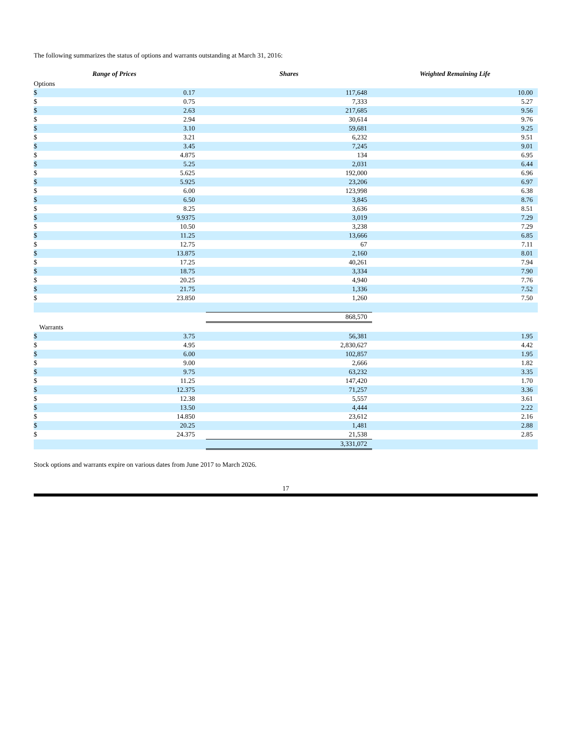The following summarizes the status of options and warrants outstanding at March 31, 2016:
| Range of Prices | | | Shares | Weighted Remaining Life |
| --- | --- | --- | --- | --- |
| Options | | | | |
| $ | 0.17 | | 117,648 | 10.00 |
| $ | 0.75 | | 7,333 | 5.27 |
| $ | 2.63 | | 217,685 | 9.56 |
| $ | 2.94 | | 30,614 | 9.76 |
| $ | 3.10 | | 59,681 | 9.25 |
| $ | 3.21 | | 6,232 | 9.51 |
| $ | 3.45 | | 7,245 | 9.01 |
| $ | 4.875 | | 134 | 6.95 |
| $ | 5.25 | | 2,031 | 6.44 |
| $ | 5.625 | | 192,000 | 6.96 |
| $ | 5.925 | | 23,206 | 6.97 |
| $ | 6.00 | | 123,998 | 6.38 |
| $ | 6.50 | | 3,845 | 8.76 |
| $ | 8.25 | | 3,636 | 8.51 |
| $ | 9.9375 | | 3,019 | 7.29 |
| $ | 10.50 | | 3,238 | 7.29 |
| $ | 11.25 | | 13,666 | 6.85 |
| $ | 12.75 | | 67 | 7.11 |
| $ | 13.875 | | 2,160 | 8.01 |
| $ | 17.25 | | 40,261 | 7.94 |
| $ | 18.75 | | 3,334 | 7.90 |
| $ | 20.25 | | 4,940 | 7.76 |
| $ | 21.75 | | 1,336 | 7.52 |
| $ | 23.850 | | 1,260 | 7.50 |
| | | | 868,570 | |
| Warrants | | | | |
| $ | 3.75 | | 56,381 | 1.95 |
| $ | 4.95 | | 2,830,627 | 4.42 |
| $ | 6.00 | | 102,857 | 1.95 |
| $ | 9.00 | | 2,666 | 1.82 |
| $ | 9.75 | | 63,232 | 3.35 |
| $ | 11.25 | | 147,420 | 1.70 |
| $ | 12.375 | | 71,257 | 3.36 |
| $ | 12.38 | | 5,557 | 3.61 |
| $ | 13.50 | | 4,444 | 2.22 |
| $ | 14.850 | | 23,612 | 2.16 |
| $ | 20.25 | | 1,481 | 2.88 |
| $ | 24.375 | | 21,538 | 2.85 |
| | | | 3,331,072 | |
Stock options and warrants expire on various dates from June 2017 to March 2026.
17